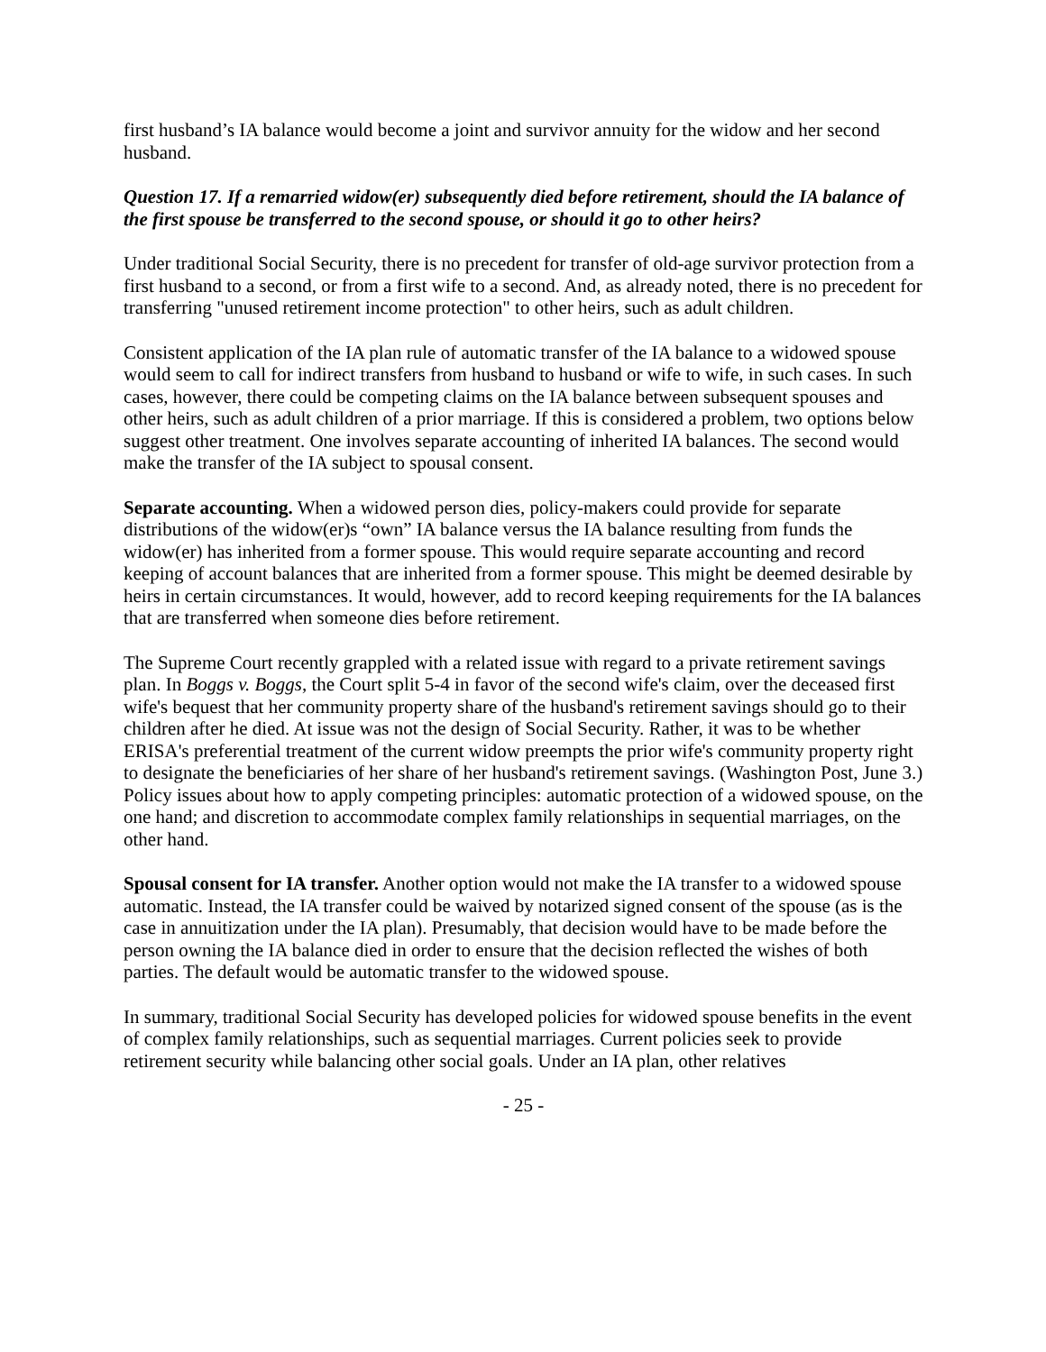first husband’s IA balance would become a joint and survivor annuity for the widow and her second husband.
Question 17. If a remarried widow(er) subsequently died before retirement, should the IA balance of the first spouse be transferred to the second spouse, or should it go to other heirs?
Under traditional Social Security, there is no precedent for transfer of old-age survivor protection from a first husband to a second, or from a first wife to a second. And, as already noted, there is no precedent for transferring "unused retirement income protection" to other heirs, such as adult children.
Consistent application of the IA plan rule of automatic transfer of the IA balance to a widowed spouse would seem to call for indirect transfers from husband to husband or wife to wife, in such cases. In such cases, however, there could be competing claims on the IA balance between subsequent spouses and other heirs, such as adult children of a prior marriage. If this is considered a problem, two options below suggest other treatment. One involves separate accounting of inherited IA balances. The second would make the transfer of the IA subject to spousal consent.
Separate accounting. When a widowed person dies, policy-makers could provide for separate distributions of the widow(er)s “own” IA balance versus the IA balance resulting from funds the widow(er) has inherited from a former spouse. This would require separate accounting and record keeping of account balances that are inherited from a former spouse. This might be deemed desirable by heirs in certain circumstances. It would, however, add to record keeping requirements for the IA balances that are transferred when someone dies before retirement.
The Supreme Court recently grappled with a related issue with regard to a private retirement savings plan. In Boggs v. Boggs, the Court split 5-4 in favor of the second wife's claim, over the deceased first wife's bequest that her community property share of the husband's retirement savings should go to their children after he died. At issue was not the design of Social Security. Rather, it was to be whether ERISA's preferential treatment of the current widow preempts the prior wife's community property right to designate the beneficiaries of her share of her husband's retirement savings. (Washington Post, June 3.) Policy issues about how to apply competing principles: automatic protection of a widowed spouse, on the one hand; and discretion to accommodate complex family relationships in sequential marriages, on the other hand.
Spousal consent for IA transfer. Another option would not make the IA transfer to a widowed spouse automatic. Instead, the IA transfer could be waived by notarized signed consent of the spouse (as is the case in annuitization under the IA plan). Presumably, that decision would have to be made before the person owning the IA balance died in order to ensure that the decision reflected the wishes of both parties. The default would be automatic transfer to the widowed spouse.
In summary, traditional Social Security has developed policies for widowed spouse benefits in the event of complex family relationships, such as sequential marriages. Current policies seek to provide retirement security while balancing other social goals. Under an IA plan, other relatives
- 25 -